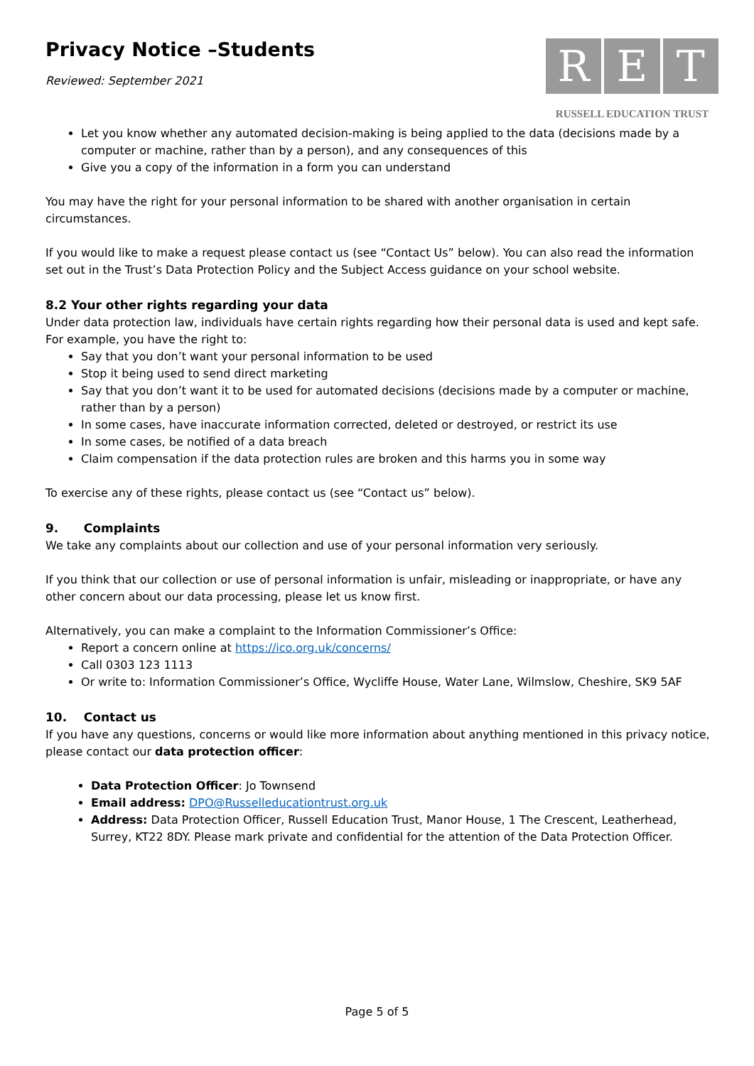Privacy Notice –Students
Reviewed: September 2021
R E T
RUSSELL EDUCATION TRUST
Let you know whether any automated decision-making is being applied to the data (decisions made by a computer or machine, rather than by a person), and any consequences of this
Give you a copy of the information in a form you can understand
You may have the right for your personal information to be shared with another organisation in certain circumstances.
If you would like to make a request please contact us (see “Contact Us” below). You can also read the information set out in the Trust’s Data Protection Policy and the Subject Access guidance on your school website.
8.2 Your other rights regarding your data
Under data protection law, individuals have certain rights regarding how their personal data is used and kept safe. For example, you have the right to:
Say that you don’t want your personal information to be used
Stop it being used to send direct marketing
Say that you don’t want it to be used for automated decisions (decisions made by a computer or machine, rather than by a person)
In some cases, have inaccurate information corrected, deleted or destroyed, or restrict its use
In some cases, be notified of a data breach
Claim compensation if the data protection rules are broken and this harms you in some way
To exercise any of these rights, please contact us (see “Contact us” below).
9. Complaints
We take any complaints about our collection and use of your personal information very seriously.
If you think that our collection or use of personal information is unfair, misleading or inappropriate, or have any other concern about our data processing, please let us know first.
Alternatively, you can make a complaint to the Information Commissioner’s Office:
Report a concern online at https://ico.org.uk/concerns/
Call 0303 123 1113
Or write to: Information Commissioner’s Office, Wycliffe House, Water Lane, Wilmslow, Cheshire, SK9 5AF
10. Contact us
If you have any questions, concerns or would like more information about anything mentioned in this privacy notice, please contact our data protection officer:
Data Protection Officer: Jo Townsend
Email address: DPO@Russelleducationtrust.org.uk
Address: Data Protection Officer, Russell Education Trust, Manor House, 1 The Crescent, Leatherhead, Surrey, KT22 8DY. Please mark private and confidential for the attention of the Data Protection Officer.
Page 5 of 5